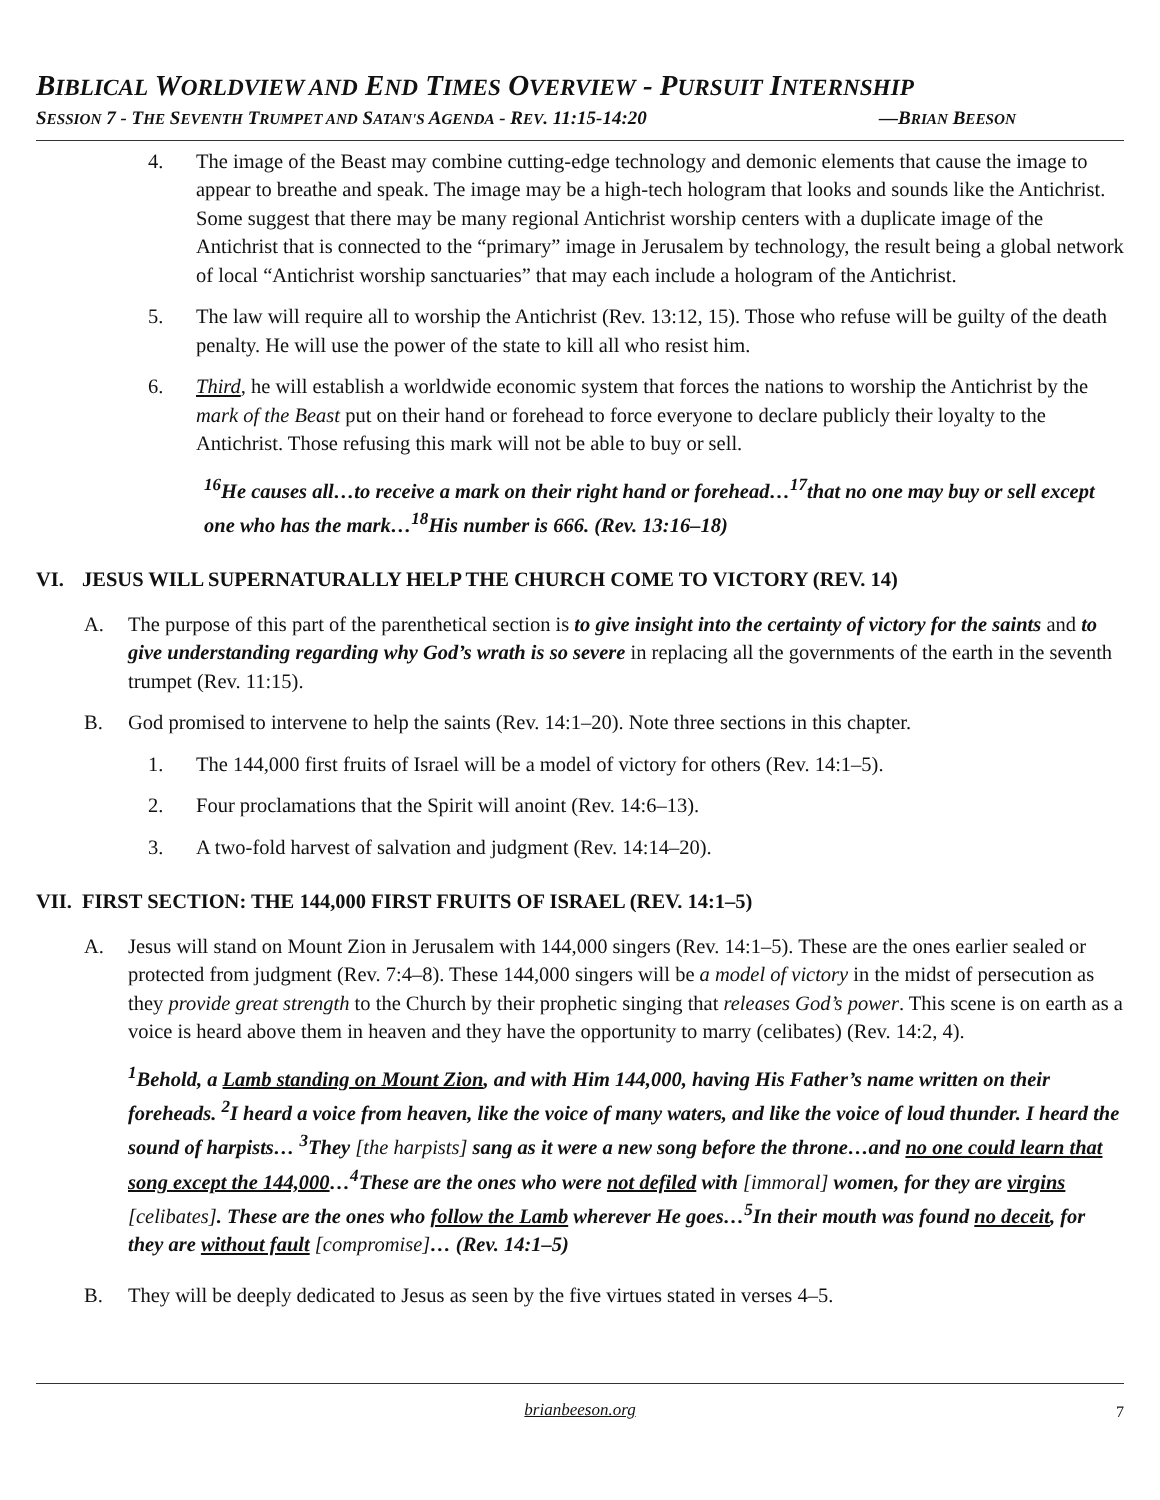BIBLICAL WORLDVIEW AND END TIMES OVERVIEW - PURSUIT INTERNSHIP
SESSION 7 - THE SEVENTH TRUMPET AND SATAN'S AGENDA - REV. 11:15-14:20 —BRIAN BEESON
4. The image of the Beast may combine cutting-edge technology and demonic elements that cause the image to appear to breathe and speak. The image may be a high-tech hologram that looks and sounds like the Antichrist. Some suggest that there may be many regional Antichrist worship centers with a duplicate image of the Antichrist that is connected to the “primary” image in Jerusalem by technology, the result being a global network of local “Antichrist worship sanctuaries” that may each include a hologram of the Antichrist.
5. The law will require all to worship the Antichrist (Rev. 13:12, 15). Those who refuse will be guilty of the death penalty. He will use the power of the state to kill all who resist him.
6. Third, he will establish a worldwide economic system that forces the nations to worship the Antichrist by the mark of the Beast put on their hand or forehead to force everyone to declare publicly their loyalty to the Antichrist. Those refusing this mark will not be able to buy or sell.
<sup>16</sup>He causes all…to receive a mark on their right hand or forehead…<sup>17</sup>that no one may buy or sell except one who has the mark…<sup>18</sup>His number is 666. (Rev. 13:16–18)
VI. JESUS WILL SUPERNATURALLY HELP THE CHURCH COME TO VICTORY (REV. 14)
A. The purpose of this part of the parenthetical section is to give insight into the certainty of victory for the saints and to give understanding regarding why God’s wrath is so severe in replacing all the governments of the earth in the seventh trumpet (Rev. 11:15).
B. God promised to intervene to help the saints (Rev. 14:1–20). Note three sections in this chapter.
1. The 144,000 first fruits of Israel will be a model of victory for others (Rev. 14:1–5).
2. Four proclamations that the Spirit will anoint (Rev. 14:6–13).
3. A two-fold harvest of salvation and judgment (Rev. 14:14–20).
VII. FIRST SECTION: THE 144,000 FIRST FRUITS OF ISRAEL (REV. 14:1–5)
A. Jesus will stand on Mount Zion in Jerusalem with 144,000 singers (Rev. 14:1–5). These are the ones earlier sealed or protected from judgment (Rev. 7:4–8). These 144,000 singers will be a model of victory in the midst of persecution as they provide great strength to the Church by their prophetic singing that releases God’s power. This scene is on earth as a voice is heard above them in heaven and they have the opportunity to marry (celibates) (Rev. 14:2, 4).
<sup>1</sup> Behold, a Lamb standing on Mount Zion, and with Him 144,000, having His Father’s name written on their foreheads. <sup>2</sup>I heard a voice from heaven, like the voice of many waters, and like the voice of loud thunder. I heard the sound of harpists… <sup>3</sup>They [the harpists] sang as it were a new song before the throne…and no one could learn that song except the 144,000…<sup>4</sup>These are the ones who were not defiled with [immoral] women, for they are virgins [celibates]. These are the ones who follow the Lamb wherever He goes…<sup>5</sup>In their mouth was found no deceit, for they are without fault [compromise]… (Rev. 14:1–5)
B. They will be deeply dedicated to Jesus as seen by the five virtues stated in verses 4–5.
brianbeeson.org 7